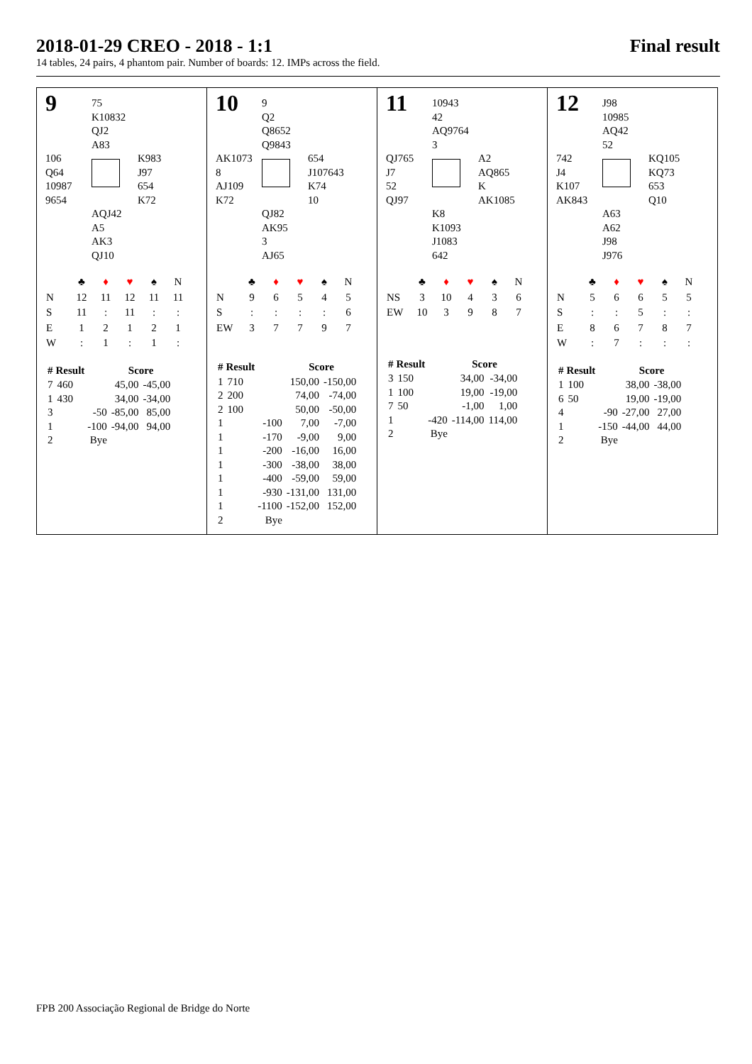2018-01-29 CREO - 2018 - 1:1 Final result
14 tables, 24 pairs, 4 phantom pair. Number of boards: 12. IMPs across the field.
9
75
K10832
QJ2
A83
106
Q64
10987
9654
K983
J97
654
K72
AQJ42
A5
AK3
QJ10
| | ♣ | ♦ | ♥ | ♠ | N |
| N | 12 | 11 | 12 | 11 | 11 |
| S | 11 | : | 11 | : | : |
| E | 1 | 2 | 1 | 2 | 1 |
| W | : | 1 | : | 1 | : |
| # | Result | | Score | |
| --- | --- | --- | --- | --- |
| 7 | 460 | | 45,00 | -45,00 |
| 1 | 430 | | 34,00 | -34,00 |
| 3 | | -50 | -85,00 | 85,00 |
| 1 | | -100 | -94,00 | 94,00 |
| 2 | | Bye | | |
10
9
Q2
Q8652
Q9843
AK1073
8
AJ109
K72
654
J107643
K74
10
QJ82
AK95
3
AJ65
| | ♣ | ♦ | ♥ | ♠ | N |
| N | 9 | 6 | 5 | 4 | 5 |
| S | : | : | : | : | 6 |
| EW | 3 | 7 | 7 | 9 | 7 |
| # | Result | | Score | |
| --- | --- | --- | --- | --- |
| 1 | 710 | | 150,00 | -150,00 |
| 2 | 200 | | 74,00 | -74,00 |
| 2 | 100 | | 50,00 | -50,00 |
| 1 | | -100 | 7,00 | -7,00 |
| 1 | | -170 | -9,00 | 9,00 |
| 1 | | -200 | -16,00 | 16,00 |
| 1 | | -300 | -38,00 | 38,00 |
| 1 | | -400 | -59,00 | 59,00 |
| 1 | | -930 | -131,00 | 131,00 |
| 1 | | -1100 | -152,00 | 152,00 |
| 2 | | Bye | | |
11
10943
42
AQ9764
3
QJ765
J7
52
QJ97
A2
AQ865
K
AK1085
K8
K1093
J1083
642
| | ♣ | ♦ | ♥ | ♠ | N |
| NS | 3 | 10 | 4 | 3 | 6 |
| EW | 10 | 3 | 9 | 8 | 7 |
| # | Result | | Score | |
| --- | --- | --- | --- | --- |
| 3 | 150 | | 34,00 | -34,00 |
| 1 | 100 | | 19,00 | -19,00 |
| 7 | 50 | | -1,00 | 1,00 |
| 1 | | -420 | -114,00 | 114,00 |
| 2 | | Bye | | |
12
J98
10985
AQ42
52
742
J4
K107
AK843
KQ105
KQ73
653
Q10
A63
A62
J98
J976
| | ♣ | ♦ | ♥ | ♠ | N |
| N | 5 | 6 | 6 | 5 | 5 |
| S | : | : | 5 | : | : |
| E | 8 | 6 | 7 | 8 | 7 |
| W | : | 7 | : | : | : |
| # | Result | | Score | |
| --- | --- | --- | --- | --- |
| 1 | 100 | | 38,00 | -38,00 |
| 6 | 50 | | 19,00 | -19,00 |
| 4 | | -90 | -27,00 | 27,00 |
| 1 | | -150 | -44,00 | 44,00 |
| 2 | | Bye | | |
FPB 200 Associação Regional de Bridge do Norte